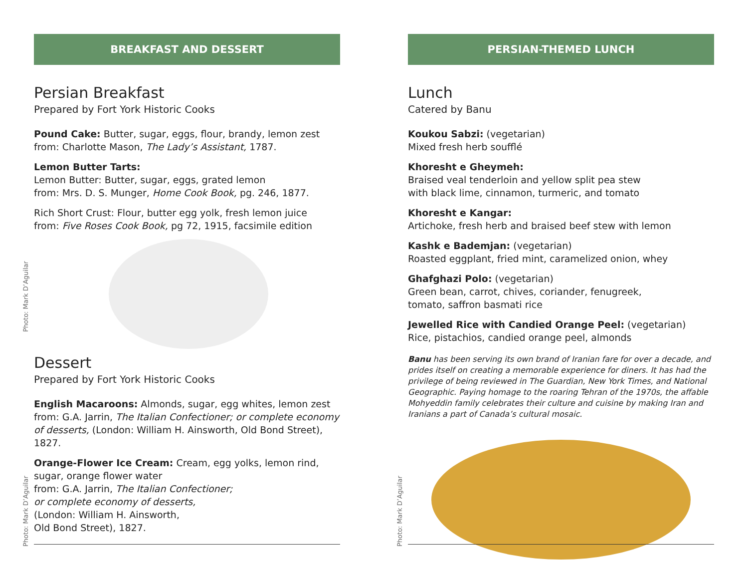BREAKFAST AND DESSERT
Persian Breakfast
Prepared by Fort York Historic Cooks
Pound Cake: Butter, sugar, eggs, flour, brandy, lemon zest
from: Charlotte Mason, The Lady’s Assistant, 1787.
Lemon Butter Tarts:
Lemon Butter: Butter, sugar, eggs, grated lemon
from: Mrs. D. S. Munger, Home Cook Book, pg. 246, 1877.
Rich Short Crust: Flour, butter egg yolk, fresh lemon juice
from: Five Roses Cook Book, pg 72, 1915, facsimile edition
Dessert
Prepared by Fort York Historic Cooks
English Macaroons: Almonds, sugar, egg whites, lemon zest
from: G.A. Jarrin, The Italian Confectioner; or complete economy of desserts, (London: William H. Ainsworth, Old Bond Street), 1827.
Orange-Flower Ice Cream: Cream, egg yolks, lemon rind,
sugar, orange flower water
from: G.A. Jarrin, The Italian Confectioner;
or complete economy of desserts,
(London: William H. Ainsworth,
Old Bond Street), 1827.
PERSIAN-THEMED LUNCH
Lunch
Catered by Banu
Koukou Sabzi: (vegetarian)
Mixed fresh herb soufflé
Khoresht e Gheymeh:
Braised veal tenderloin and yellow split pea stew
with black lime, cinnamon, turmeric, and tomato
Khoresht e Kangar:
Artichoke, fresh herb and braised beef stew with lemon
Kashk e Bademjan: (vegetarian)
Roasted eggplant, fried mint, caramelized onion, whey
Ghafghazi Polo: (vegetarian)
Green bean, carrot, chives, coriander, fenugreek,
tomato, saffron basmati rice
Jewelled Rice with Candied Orange Peel: (vegetarian)
Rice, pistachios, candied orange peel, almonds
Banu has been serving its own brand of Iranian fare for over a decade, and prides itself on creating a memorable experience for diners. It has had the privilege of being reviewed in The Guardian, New York Times, and National Geographic. Paying homage to the roaring Tehran of the 1970s, the affable Mohyeddin family celebrates their culture and cuisine by making Iran and Iranians a part of Canada’s cultural mosaic.
Photo: Mark D’Aguilar
Photo: Mark D’Aguilar Photo: Mark D’Aguilar